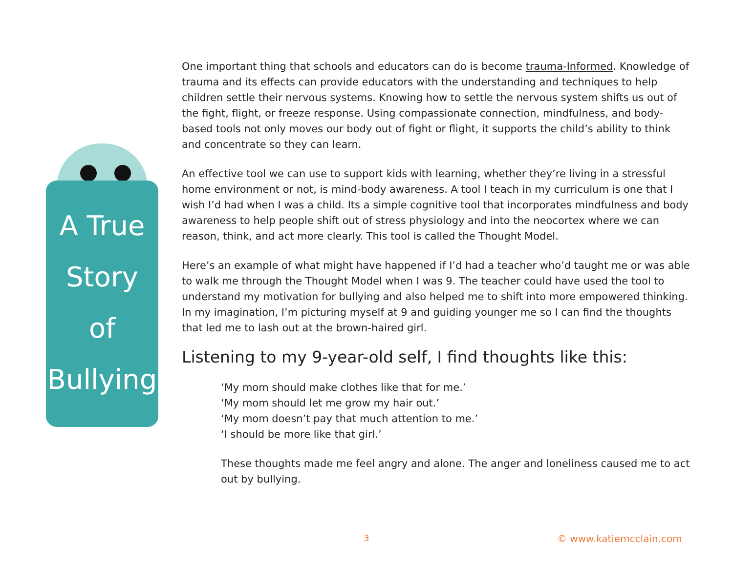A True
Story
of
Bullying
One important thing that schools and educators can do is become trauma-Informed. Knowledge of trauma and its effects can provide educators with the understanding and techniques to help children settle their nervous systems. Knowing how to settle the nervous system shifts us out of the fight, flight, or freeze response. Using compassionate connection, mindfulness, and body-based tools not only moves our body out of fight or flight, it supports the child’s ability to think and concentrate so they can learn.
An effective tool we can use to support kids with learning, whether they’re living in a stressful home environment or not, is mind-body awareness. A tool I teach in my curriculum is one that I wish I’d had when I was a child. Its a simple cognitive tool that incorporates mindfulness and body awareness to help people shift out of stress physiology and into the neocortex where we can reason, think, and act more clearly. This tool is called the Thought Model.
Here’s an example of what might have happened if I’d had a teacher who’d taught me or was able to walk me through the Thought Model when I was 9. The teacher could have used the tool to understand my motivation for bullying and also helped me to shift into more empowered thinking. In my imagination, I’m picturing myself at 9 and guiding younger me so I can find the thoughts that led me to lash out at the brown-haired girl.
Listening to my 9-year-old self, I find thoughts like this:
‘My mom should make clothes like that for me.’
‘My mom should let me grow my hair out.’
‘My mom doesn’t pay that much attention to me.’
‘I should be more like that girl.’
These thoughts made me feel angry and alone. The anger and loneliness caused me to act out by bullying.
3 © www.katiemcclain.com